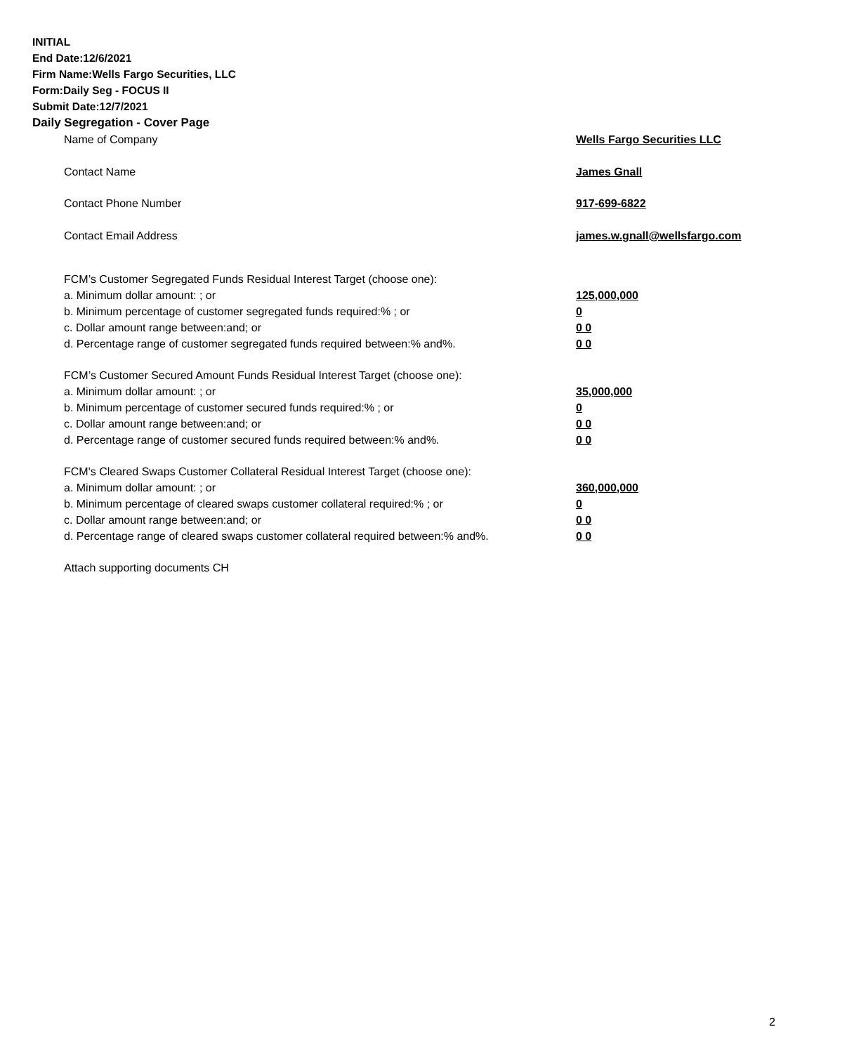INITIAL
End Date:12/6/2021
Firm Name:Wells Fargo Securities, LLC
Form:Daily Seg - FOCUS II
Submit Date:12/7/2021
Daily Segregation - Cover Page
Name of Company Wells Fargo Securities LLC
Contact Name James Gnall
Contact Phone Number 917-699-6822
Contact Email Address james.w.gnall@wellsfargo.com
FCM’s Customer Segregated Funds Residual Interest Target (choose one):
a. Minimum dollar amount: ; or 125,000,000
b. Minimum percentage of customer segregated funds required:% ; or 0
c. Dollar amount range between:and; or 0 0
d. Percentage range of customer segregated funds required between:% and%. 0 0
FCM’s Customer Secured Amount Funds Residual Interest Target (choose one):
a. Minimum dollar amount: ; or 35,000,000
b. Minimum percentage of customer secured funds required:% ; or 0
c. Dollar amount range between:and; or 0 0
d. Percentage range of customer secured funds required between:% and%. 0 0
FCM's Cleared Swaps Customer Collateral Residual Interest Target (choose one):
a. Minimum dollar amount: ; or 360,000,000
b. Minimum percentage of cleared swaps customer collateral required:% ; or 0
c. Dollar amount range between:and; or 0 0
d. Percentage range of cleared swaps customer collateral required between:% and%.
0 0
Attach supporting documents CH
2